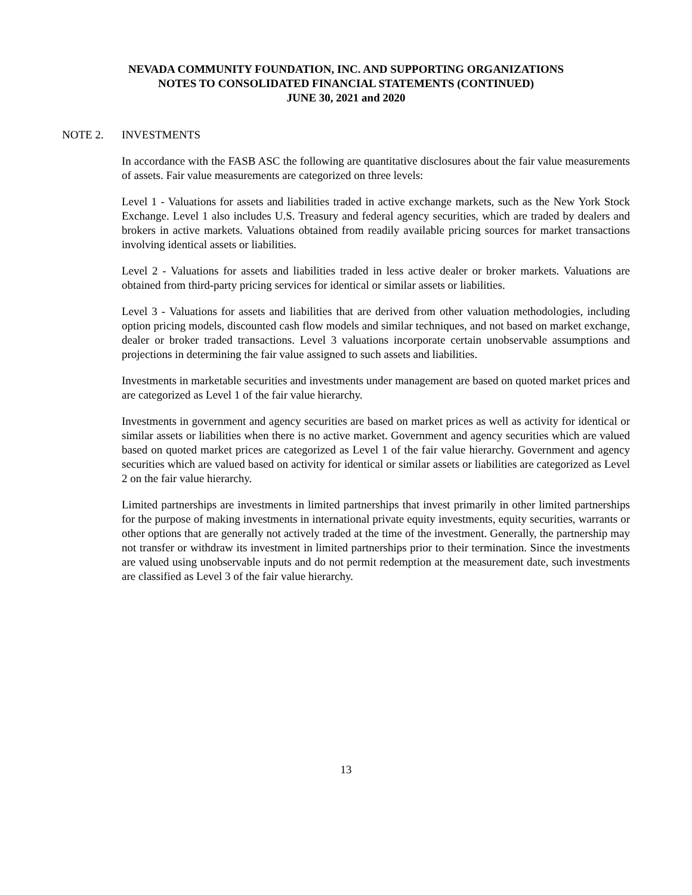NEVADA COMMUNITY FOUNDATION, INC. AND SUPPORTING ORGANIZATIONS
NOTES TO CONSOLIDATED FINANCIAL STATEMENTS (CONTINUED)
JUNE 30, 2021 and 2020
NOTE 2. INVESTMENTS
In accordance with the FASB ASC the following are quantitative disclosures about the fair value measurements of assets. Fair value measurements are categorized on three levels:
Level 1 - Valuations for assets and liabilities traded in active exchange markets, such as the New York Stock Exchange. Level 1 also includes U.S. Treasury and federal agency securities, which are traded by dealers and brokers in active markets. Valuations obtained from readily available pricing sources for market transactions involving identical assets or liabilities.
Level 2 - Valuations for assets and liabilities traded in less active dealer or broker markets. Valuations are obtained from third-party pricing services for identical or similar assets or liabilities.
Level 3 - Valuations for assets and liabilities that are derived from other valuation methodologies, including option pricing models, discounted cash flow models and similar techniques, and not based on market exchange, dealer or broker traded transactions. Level 3 valuations incorporate certain unobservable assumptions and projections in determining the fair value assigned to such assets and liabilities.
Investments in marketable securities and investments under management are based on quoted market prices and are categorized as Level 1 of the fair value hierarchy.
Investments in government and agency securities are based on market prices as well as activity for identical or similar assets or liabilities when there is no active market. Government and agency securities which are valued based on quoted market prices are categorized as Level 1 of the fair value hierarchy. Government and agency securities which are valued based on activity for identical or similar assets or liabilities are categorized as Level 2 on the fair value hierarchy.
Limited partnerships are investments in limited partnerships that invest primarily in other limited partnerships for the purpose of making investments in international private equity investments, equity securities, warrants or other options that are generally not actively traded at the time of the investment. Generally, the partnership may not transfer or withdraw its investment in limited partnerships prior to their termination. Since the investments are valued using unobservable inputs and do not permit redemption at the measurement date, such investments are classified as Level 3 of the fair value hierarchy.
13